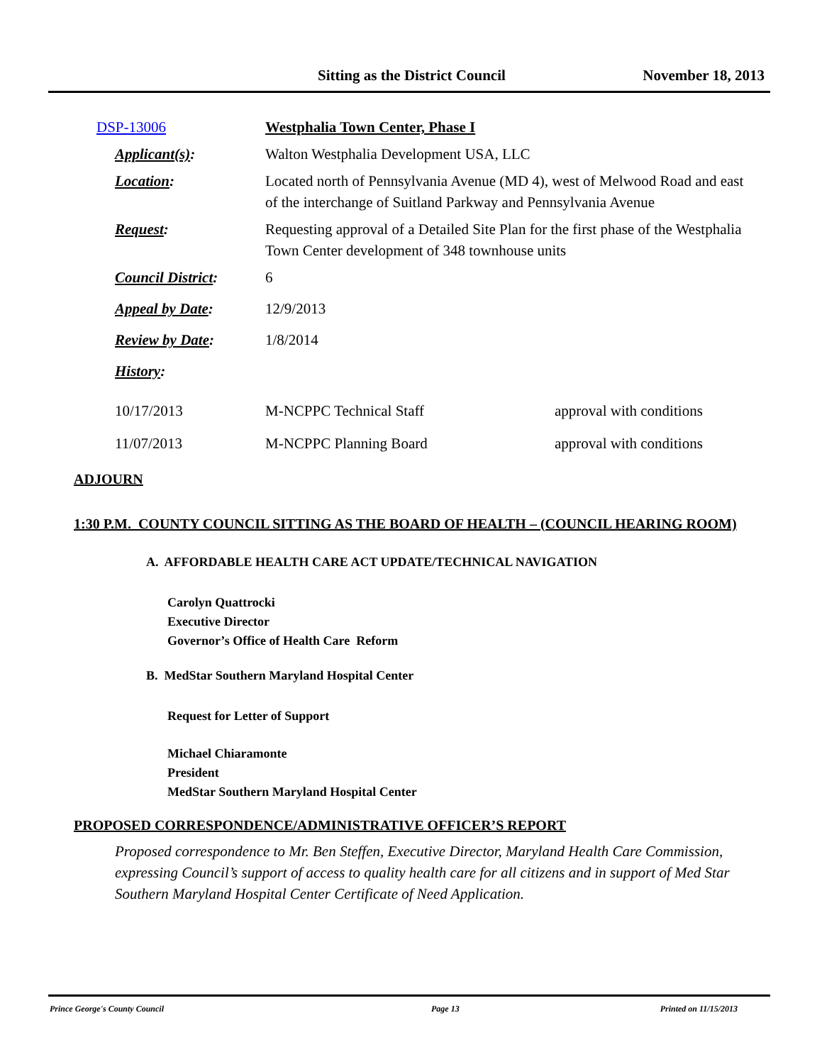Sitting as the District Council November 18, 2013
| DSP-13006 | Westphalia Town Center, Phase I | |
| Applicant(s) : | Walton Westphalia Development USA, LLC | |
| Location : | Located north of Pennsylvania Avenue (MD 4), west of Melwood Road and east of the interchange of Suitland Parkway and Pennsylvania Avenue | |
| Request : | Requesting approval of a Detailed Site Plan for the first phase of the Westphalia Town Center development of 348 townhouse units | |
| Council District : | 6 | |
| Appeal by Date : | 12/9/2013 | |
| Review by Date : | 1/8/2014 | |
| History : | | |
| 10/17/2013 | M-NCPPC Technical Staff | approval with conditions |
| 11/07/2013 | M-NCPPC Planning Board | approval with conditions |
ADJOURN
1:30 P.M. COUNTY COUNCIL SITTING AS THE BOARD OF HEALTH – (COUNCIL HEARING ROOM)
A. AFFORDABLE HEALTH CARE ACT UPDATE/TECHNICAL NAVIGATION
Carolyn Quattrocki
Executive Director
Governor’s Office of Health Care Reform
B. MedStar Southern Maryland Hospital Center
Request for Letter of Support
Michael Chiaramonte
President
MedStar Southern Maryland Hospital Center
PROPOSED CORRESPONDENCE/ADMINISTRATIVE OFFICER’S REPORT
Proposed correspondence to Mr. Ben Steffen, Executive Director, Maryland Health Care Commission, expressing Council’s support of access to quality health care for all citizens and in support of Med Star Southern Maryland Hospital Center Certificate of Need Application.
Prince George's County Council Page 13 Printed on 11/15/2013